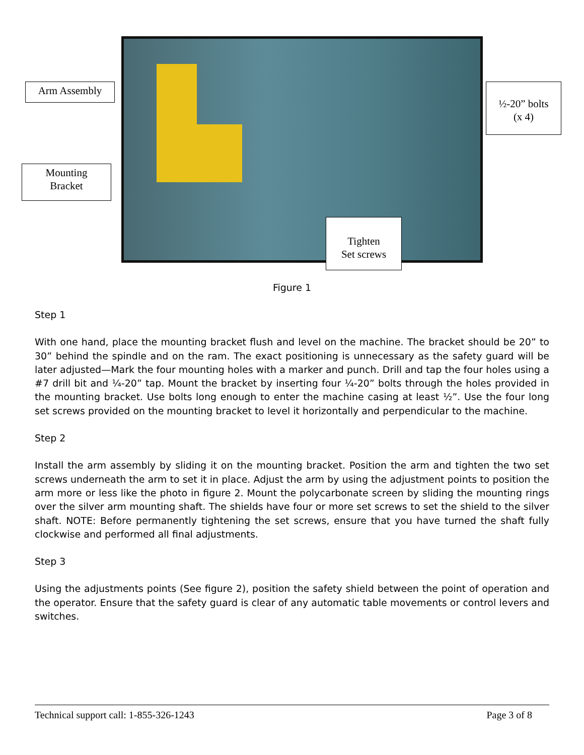Arm Assembly
½-20” bolts
(x 4)
Mounting
Bracket
Tighten
Set screws
Figure 1
Step 1
With one hand, place the mounting bracket flush and level on the machine. The bracket should be 20” to 30” behind the spindle and on the ram. The exact positioning is unnecessary as the safety guard will be later adjusted—Mark the four mounting holes with a marker and punch. Drill and tap the four holes using a #7 drill bit and ¼-20” tap. Mount the bracket by inserting four ¼-20” bolts through the holes provided in the mounting bracket. Use bolts long enough to enter the machine casing at least ½”. Use the four long set screws provided on the mounting bracket to level it horizontally and perpendicular to the machine.
Step 2
Install the arm assembly by sliding it on the mounting bracket. Position the arm and tighten the two set screws underneath the arm to set it in place. Adjust the arm by using the adjustment points to position the arm more or less like the photo in figure 2. Mount the polycarbonate screen by sliding the mounting rings over the silver arm mounting shaft. The shields have four or more set screws to set the shield to the silver shaft. NOTE: Before permanently tightening the set screws, ensure that you have turned the shaft fully clockwise and performed all final adjustments.
Step 3
Using the adjustments points (See figure 2), position the safety shield between the point of operation and the operator. Ensure that the safety guard is clear of any automatic table movements or control levers and switches.
Technical support call: 1-855-326-1243 Page 3 of 8